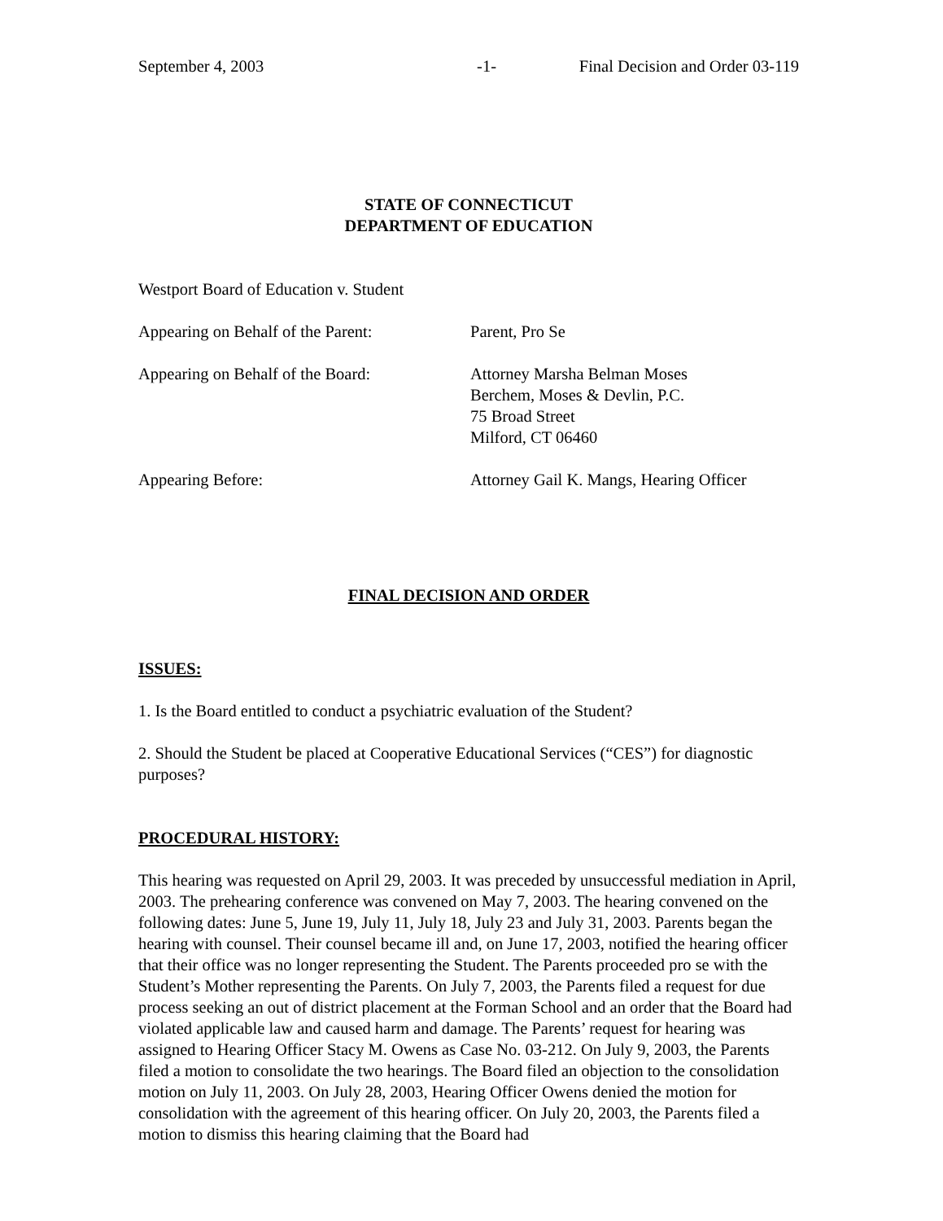September 4, 2003 -1- Final Decision and Order 03-119
STATE OF CONNECTICUT
DEPARTMENT OF EDUCATION
Westport Board of Education v. Student
Appearing on Behalf of the Parent:
Parent, Pro Se
Appearing on Behalf of the Board: Attorney Marsha Belman Moses
Berchem, Moses & Devlin, P.C.
75 Broad Street
Milford, CT 06460
Appearing Before: Attorney Gail K. Mangs, Hearing Officer
FINAL DECISION AND ORDER
ISSUES:
1. Is the Board entitled to conduct a psychiatric evaluation of the Student?
2. Should the Student be placed at Cooperative Educational Services (“CES”) for diagnostic purposes?
PROCEDURAL HISTORY:
This hearing was requested on April 29, 2003. It was preceded by unsuccessful mediation in April, 2003. The prehearing conference was convened on May 7, 2003. The hearing convened on the following dates: June 5, June 19, July 11, July 18, July 23 and July 31, 2003. Parents began the hearing with counsel. Their counsel became ill and, on June 17, 2003, notified the hearing officer that their office was no longer representing the Student. The Parents proceeded pro se with the Student’s Mother representing the Parents. On July 7, 2003, the Parents filed a request for due process seeking an out of district placement at the Forman School and an order that the Board had violated applicable law and caused harm and damage. The Parents’ request for hearing was assigned to Hearing Officer Stacy M. Owens as Case No. 03-212. On July 9, 2003, the Parents filed a motion to consolidate the two hearings. The Board filed an objection to the consolidation motion on July 11, 2003. On July 28, 2003, Hearing Officer Owens denied the motion for consolidation with the agreement of this hearing officer. On July 20, 2003, the Parents filed a motion to dismiss this hearing claiming that the Board had